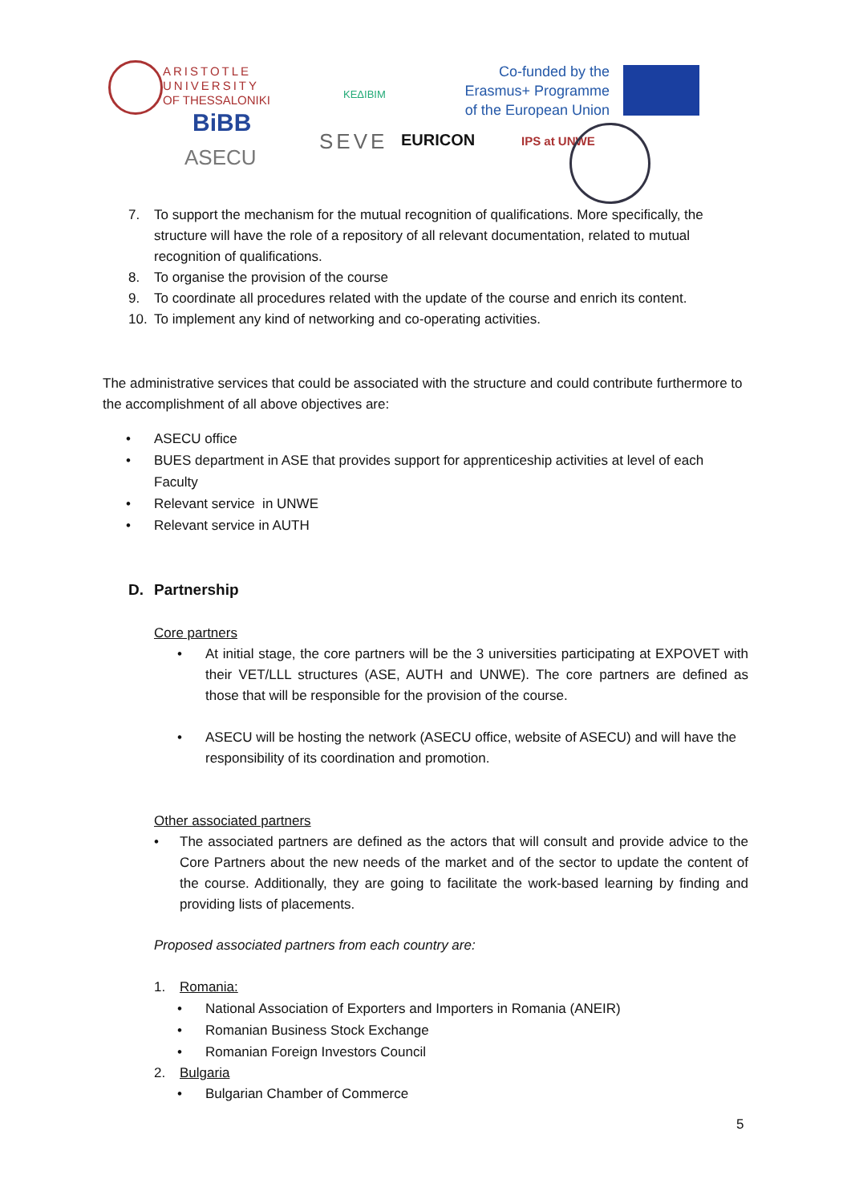ARISTOTLE
UNIVERSITY
OF THESSALONIKI
ΚΕΔΙΒΙΜ
Co-funded by the
Erasmus+ Programme
of the European Union
BiBB
ASECU
SEVE EURICON IPS at UNWE
7. To support the mechanism for the mutual recognition of qualifications. More specifically, the structure will have the role of a repository of all relevant documentation, related to mutual recognition of qualifications.
8. To organise the provision of the course
9. To coordinate all procedures related with the update of the course and enrich its content.
10. To implement any kind of networking and co-operating activities.
The administrative services that could be associated with the structure and could contribute furthermore to the accomplishment of all above objectives are:
• ASECU office
• BUES department in ASE that provides support for apprenticeship activities at level of each Faculty
• Relevant service in UNWE
• Relevant service in AUTH
D. Partnership
Core partners
• At initial stage, the core partners will be the 3 universities participating at EXPOVET with their VET/LLL structures (ASE, AUTH and UNWE). The core partners are defined as those that will be responsible for the provision of the course.
• ASECU will be hosting the network (ASECU office, website of ASECU) and will have the responsibility of its coordination and promotion.
Other associated partners
• The associated partners are defined as the actors that will consult and provide advice to the Core Partners about the new needs of the market and of the sector to update the content of the course. Additionally, they are going to facilitate the work-based learning by finding and providing lists of placements.
Proposed associated partners from each country are:
1. Romania:
• National Association of Exporters and Importers in Romania (ANEIR)
• Romanian Business Stock Exchange
• Romanian Foreign Investors Council
2. Bulgaria
• Bulgarian Chamber of Commerce
5